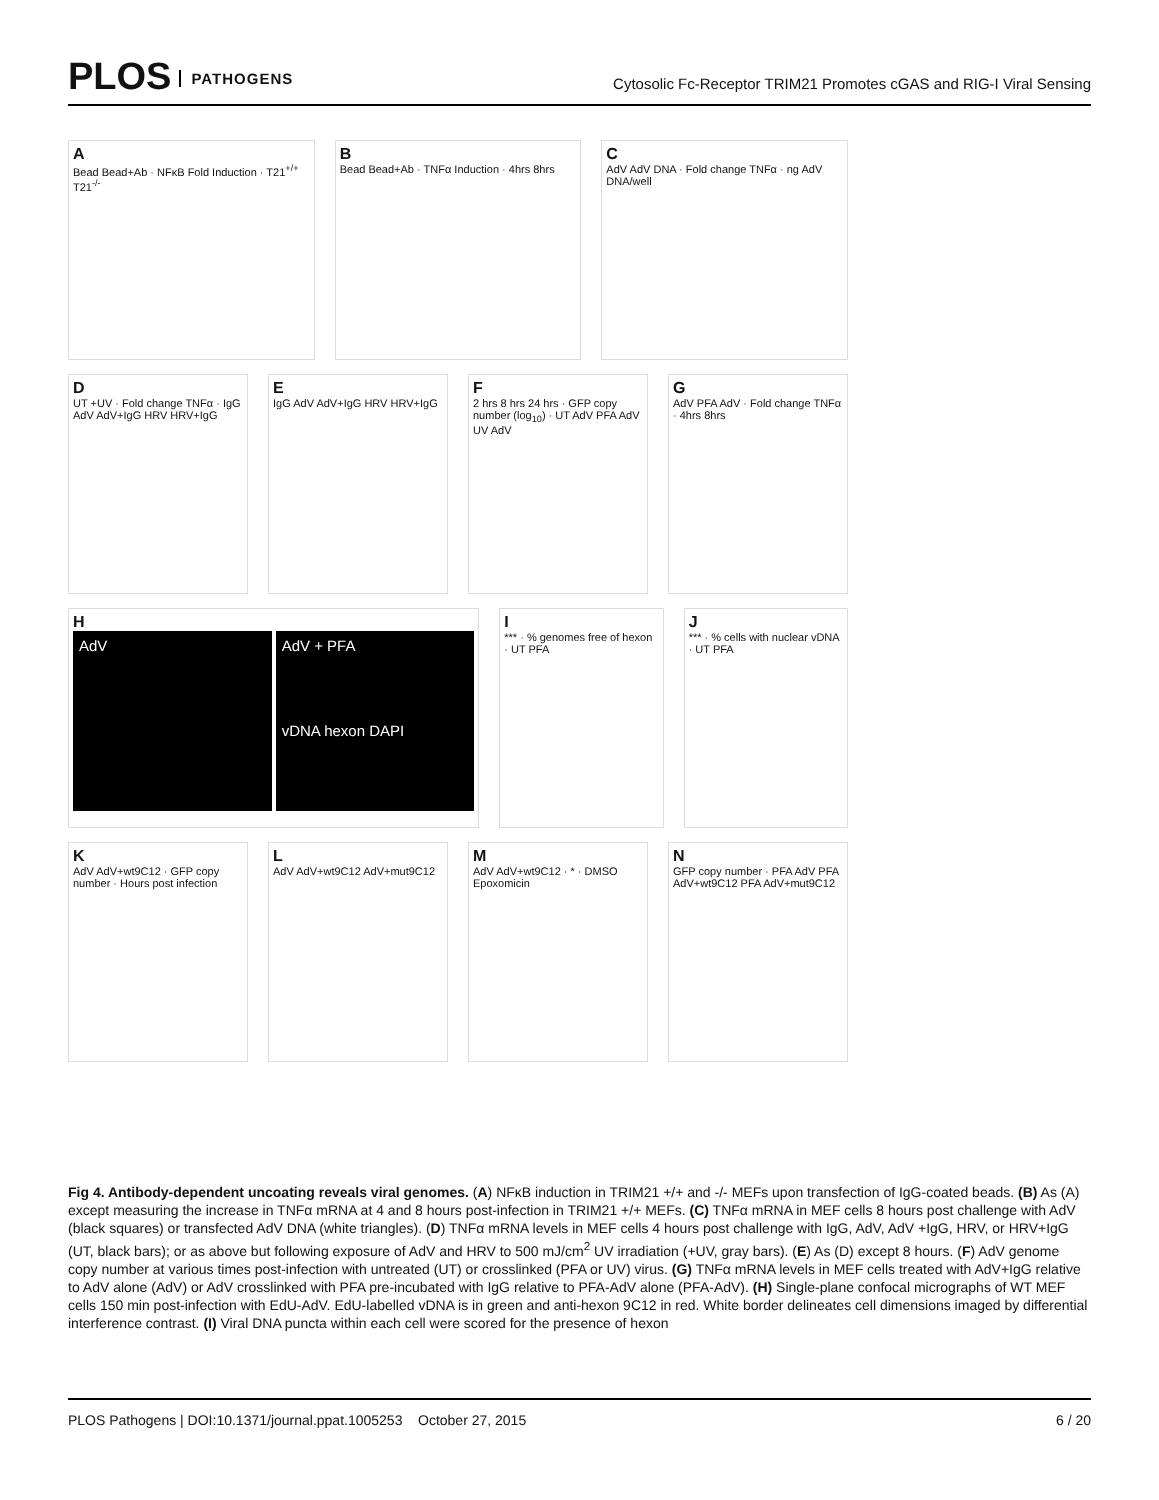PLOS PATHOGENS
Cytosolic Fc-Receptor TRIM21 Promotes cGAS and RIG-I Viral Sensing
A
Bead Bead+Ab · NFκB Fold Induction · T21<sup>+/+</sup> T21<sup>-/-</sup>
B
Bead Bead+Ab · TNFα Induction · 4hrs 8hrs
C
AdV AdV DNA · Fold change TNFα · ng AdV DNA/well
D
UT +UV · Fold change TNFα · IgG AdV AdV+IgG HRV HRV+IgG
E
IgG AdV AdV+IgG HRV HRV+IgG
F
2 hrs 8 hrs 24 hrs · GFP copy number (log<sub>10</sub>) · UT AdV PFA AdV UV AdV
G
AdV PFA AdV · Fold change TNFα · 4hrs 8hrs
H
AdV AdV + PFA
vDNA hexon DAPI
I
*** · % genomes free of hexon · UT PFA
J
*** · % cells with nuclear vDNA · UT PFA
K
AdV AdV+wt9C12 · GFP copy number · Hours post infection
L
AdV AdV+wt9C12 AdV+mut9C12
M
AdV AdV+wt9C12 · * · DMSO Epoxomicin
N
GFP copy number · PFA AdV PFA AdV+wt9C12 PFA AdV+mut9C12
Fig 4. Antibody-dependent uncoating reveals viral genomes. (A) NFκB induction in TRIM21 +/+ and -/- MEFs upon transfection of IgG-coated beads. (B) As (A) except measuring the increase in TNFα mRNA at 4 and 8 hours post-infection in TRIM21 +/+ MEFs. (C) TNFα mRNA in MEF cells 8 hours post challenge with AdV (black squares) or transfected AdV DNA (white triangles). (D) TNFα mRNA levels in MEF cells 4 hours post challenge with IgG, AdV, AdV +IgG, HRV, or HRV+IgG (UT, black bars); or as above but following exposure of AdV and HRV to 500 mJ/cm<sup>2</sup> UV irradiation (+UV, gray bars). (E) As (D) except 8 hours. (F) AdV genome copy number at various times post-infection with untreated (UT) or crosslinked (PFA or UV) virus. (G) TNFα mRNA levels in MEF cells treated with AdV+IgG relative to AdV alone (AdV) or AdV crosslinked with PFA pre-incubated with IgG relative to PFA-AdV alone (PFA-AdV). (H) Single-plane confocal micrographs of WT MEF cells 150 min post-infection with EdU-AdV. EdU-labelled vDNA is in green and anti-hexon 9C12 in red. White border delineates cell dimensions imaged by differential interference contrast. (I) Viral DNA puncta within each cell were scored for the presence of hexon
PLOS Pathogens | DOI:10.1371/journal.ppat.1005253 October 27, 2015 6 / 20